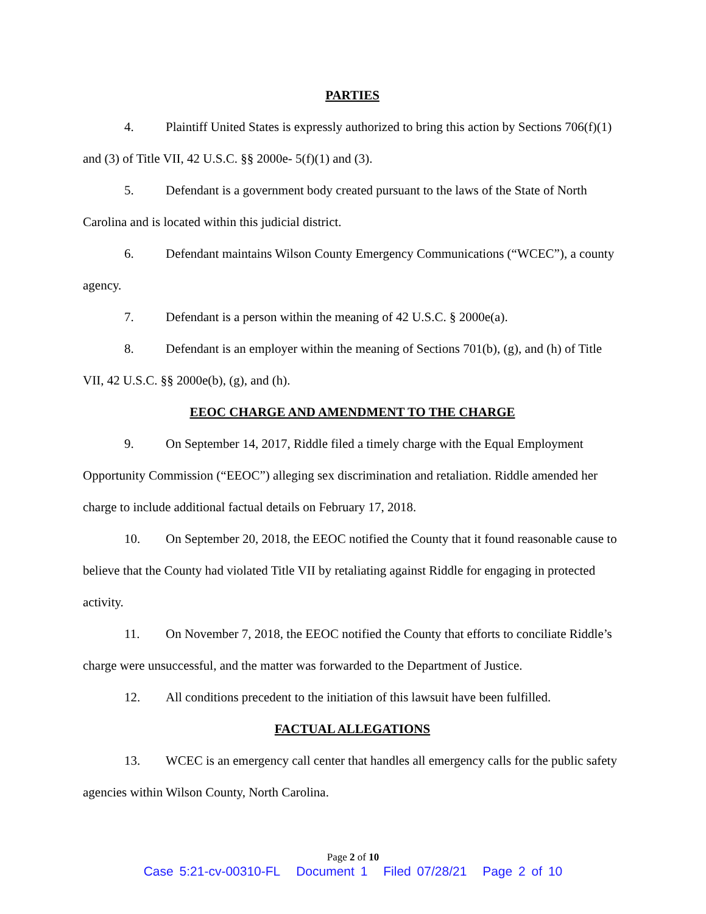PARTIES
4. Plaintiff United States is expressly authorized to bring this action by Sections 706(f)(1) and (3) of Title VII, 42 U.S.C. §§ 2000e- 5(f)(1) and (3).
5. Defendant is a government body created pursuant to the laws of the State of North Carolina and is located within this judicial district.
6. Defendant maintains Wilson County Emergency Communications (“WCEC”), a county agency.
7. Defendant is a person within the meaning of 42 U.S.C. § 2000e(a).
8. Defendant is an employer within the meaning of Sections 701(b), (g), and (h) of Title VII, 42 U.S.C. §§ 2000e(b), (g), and (h).
EEOC CHARGE AND AMENDMENT TO THE CHARGE
9. On September 14, 2017, Riddle filed a timely charge with the Equal Employment Opportunity Commission (“EEOC”) alleging sex discrimination and retaliation. Riddle amended her charge to include additional factual details on February 17, 2018.
10. On September 20, 2018, the EEOC notified the County that it found reasonable cause to believe that the County had violated Title VII by retaliating against Riddle for engaging in protected activity.
11. On November 7, 2018, the EEOC notified the County that efforts to conciliate Riddle’s charge were unsuccessful, and the matter was forwarded to the Department of Justice.
12. All conditions precedent to the initiation of this lawsuit have been fulfilled.
FACTUAL ALLEGATIONS
13. WCEC is an emergency call center that handles all emergency calls for the public safety agencies within Wilson County, North Carolina.
Page 2 of 10
Case 5:21-cv-00310-FL Document 1 Filed 07/28/21 Page 2 of 10